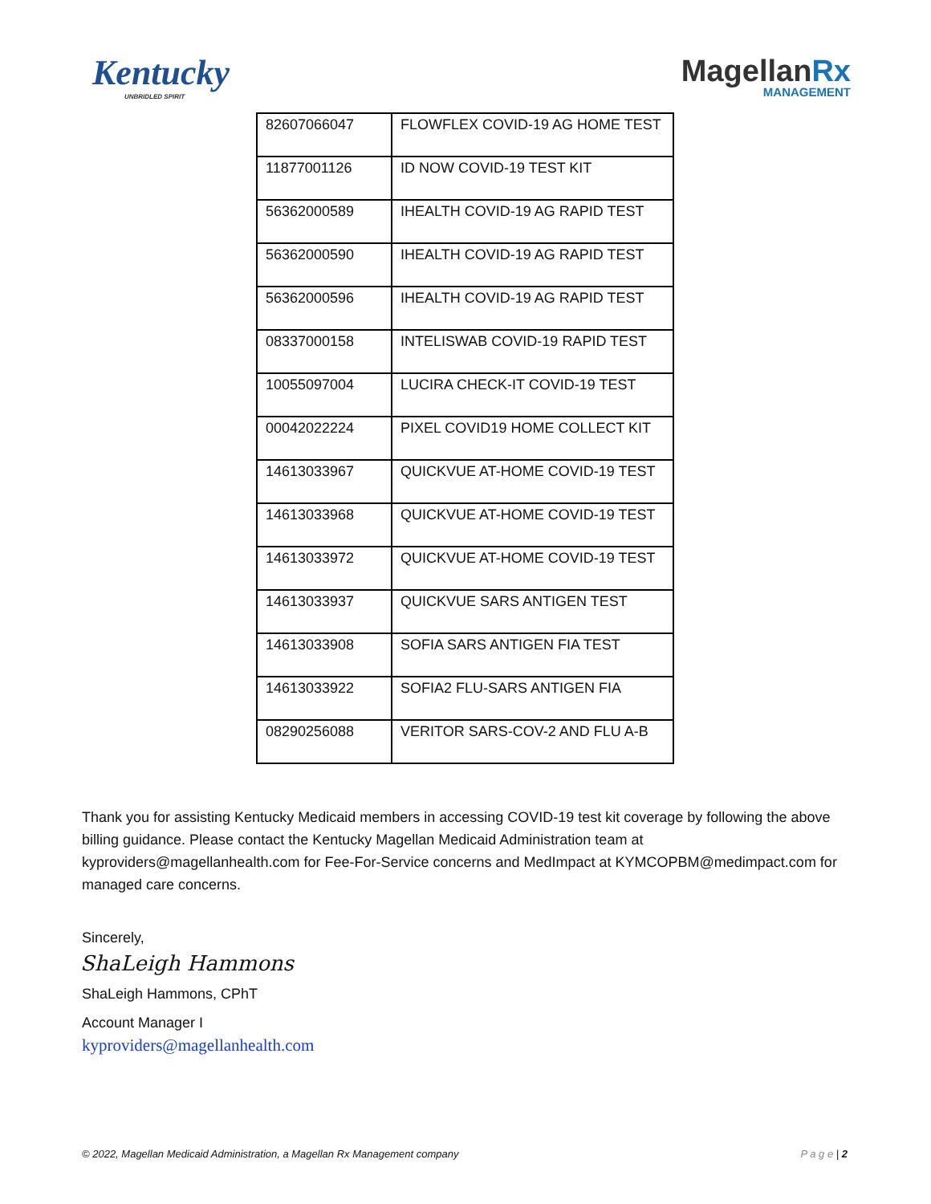Kentucky
UNBRIDLED SPIRIT
MagellanRx
MANAGEMENT
| 82607066047 | FLOWFLEX COVID-19 AG HOME TEST |
| 11877001126 | ID NOW COVID-19 TEST KIT |
| 56362000589 | IHEALTH COVID-19 AG RAPID TEST |
| 56362000590 | IHEALTH COVID-19 AG RAPID TEST |
| 56362000596 | IHEALTH COVID-19 AG RAPID TEST |
| 08337000158 | INTELISWAB COVID-19 RAPID TEST |
| 10055097004 | LUCIRA CHECK-IT COVID-19 TEST |
| 00042022224 | PIXEL COVID19 HOME COLLECT KIT |
| 14613033967 | QUICKVUE AT-HOME COVID-19 TEST |
| 14613033968 | QUICKVUE AT-HOME COVID-19 TEST |
| 14613033972 | QUICKVUE AT-HOME COVID-19 TEST |
| 14613033937 | QUICKVUE SARS ANTIGEN TEST |
| 14613033908 | SOFIA SARS ANTIGEN FIA TEST |
| 14613033922 | SOFIA2 FLU-SARS ANTIGEN FIA |
| 08290256088 | VERITOR SARS-COV-2 AND FLU A-B |
Thank you for assisting Kentucky Medicaid members in accessing COVID-19 test kit coverage by following the above billing guidance. Please contact the Kentucky Magellan Medicaid Administration team at kyproviders@magellanhealth.com for Fee-For-Service concerns and MedImpact at KYMCOPBM@medimpact.com for managed care concerns.
Sincerely,
ShaLeigh Hammons
ShaLeigh Hammons, CPhT
Account Manager I
kyproviders@magellanhealth.com
© 2022, Magellan Medicaid Administration, a Magellan Rx Management company P a g e | 2